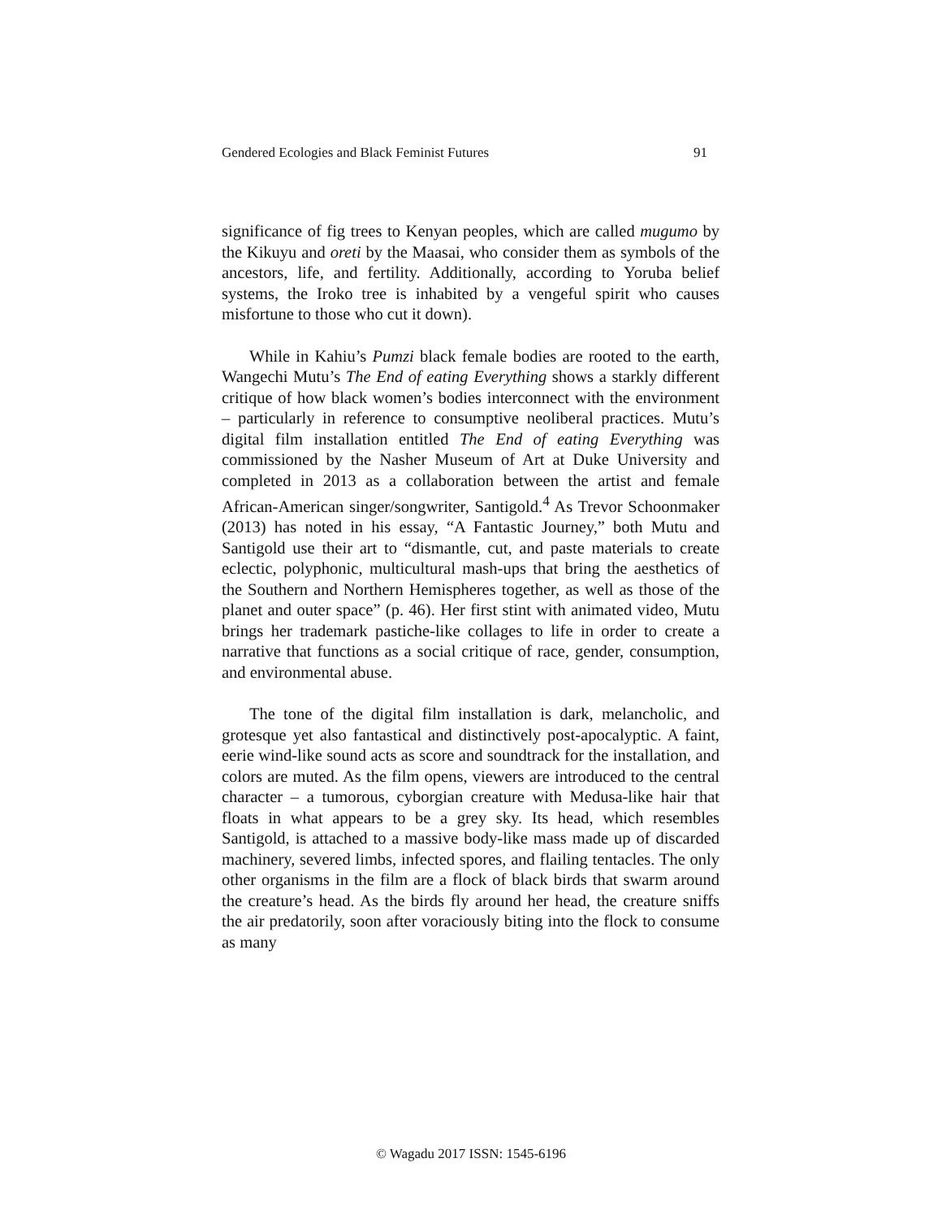Gendered Ecologies and Black Feminist Futures 91
significance of fig trees to Kenyan peoples, which are called mugumo by the Kikuyu and oreti by the Maasai, who consider them as symbols of the ancestors, life, and fertility. Additionally, according to Yoruba belief systems, the Iroko tree is inhabited by a vengeful spirit who causes misfortune to those who cut it down).
While in Kahiu’s Pumzi black female bodies are rooted to the earth, Wangechi Mutu’s The End of eating Everything shows a starkly different critique of how black women’s bodies interconnect with the environment – particularly in reference to consumptive neoliberal practices. Mutu’s digital film installation entitled The End of eating Everything was commissioned by the Nasher Museum of Art at Duke University and completed in 2013 as a collaboration between the artist and female African-American singer/songwriter, Santigold.<sup>4</sup> As Trevor Schoonmaker (2013) has noted in his essay, “A Fantastic Journey,” both Mutu and Santigold use their art to “dismantle, cut, and paste materials to create eclectic, polyphonic, multicultural mash-ups that bring the aesthetics of the Southern and Northern Hemispheres together, as well as those of the planet and outer space” (p. 46). Her first stint with animated video, Mutu brings her trademark pastiche-like collages to life in order to create a narrative that functions as a social critique of race, gender, consumption, and environmental abuse.
The tone of the digital film installation is dark, melancholic, and grotesque yet also fantastical and distinctively post-apocalyptic. A faint, eerie wind-like sound acts as score and soundtrack for the installation, and colors are muted. As the film opens, viewers are introduced to the central character – a tumorous, cyborgian creature with Medusa-like hair that floats in what appears to be a grey sky. Its head, which resembles Santigold, is attached to a massive body-like mass made up of discarded machinery, severed limbs, infected spores, and flailing tentacles. The only other organisms in the film are a flock of black birds that swarm around the creature’s head. As the birds fly around her head, the creature sniffs the air predatorily, soon after voraciously biting into the flock to consume as many
© Wagadu 2017 ISSN: 1545-6196